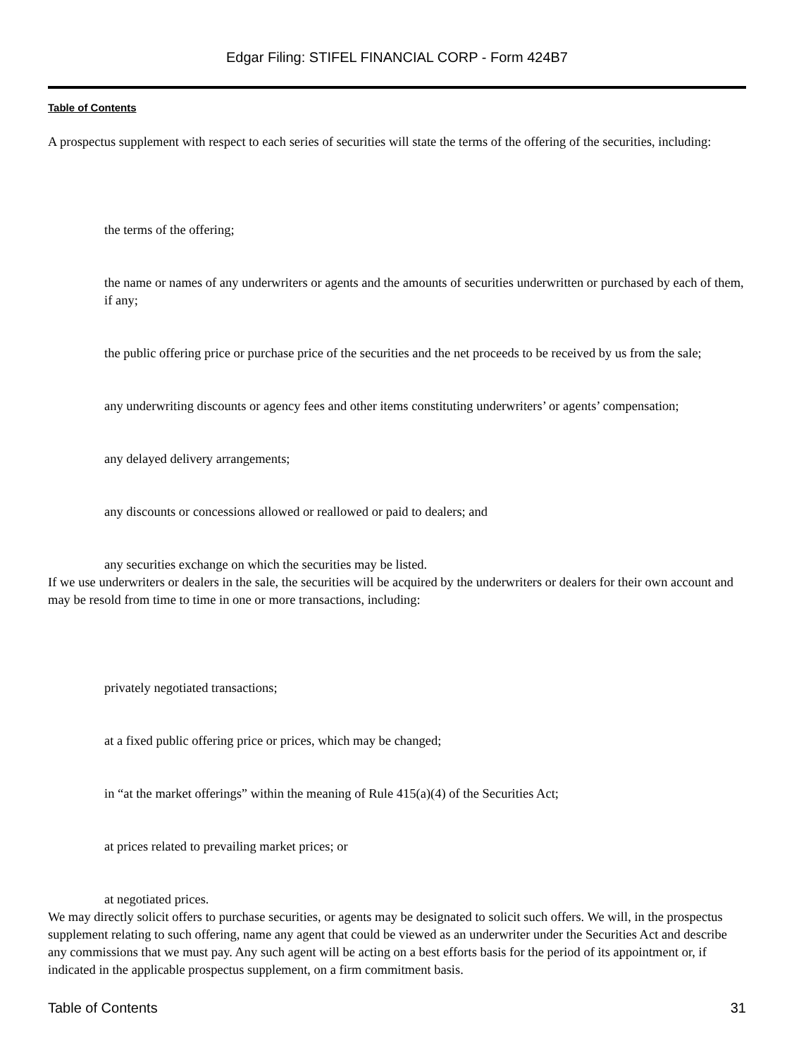Edgar Filing: STIFEL FINANCIAL CORP - Form 424B7
Table of Contents
A prospectus supplement with respect to each series of securities will state the terms of the offering of the securities, including:
the terms of the offering;
the name or names of any underwriters or agents and the amounts of securities underwritten or purchased by each of them, if any;
the public offering price or purchase price of the securities and the net proceeds to be received by us from the sale;
any underwriting discounts or agency fees and other items constituting underwriters’ or agents’ compensation;
any delayed delivery arrangements;
any discounts or concessions allowed or reallowed or paid to dealers; and
any securities exchange on which the securities may be listed.
If we use underwriters or dealers in the sale, the securities will be acquired by the underwriters or dealers for their own account and may be resold from time to time in one or more transactions, including:
privately negotiated transactions;
at a fixed public offering price or prices, which may be changed;
in “at the market offerings” within the meaning of Rule 415(a)(4) of the Securities Act;
at prices related to prevailing market prices; or
at negotiated prices.
We may directly solicit offers to purchase securities, or agents may be designated to solicit such offers. We will, in the prospectus supplement relating to such offering, name any agent that could be viewed as an underwriter under the Securities Act and describe any commissions that we must pay. Any such agent will be acting on a best efforts basis for the period of its appointment or, if indicated in the applicable prospectus supplement, on a firm commitment basis.
Table of Contents 31